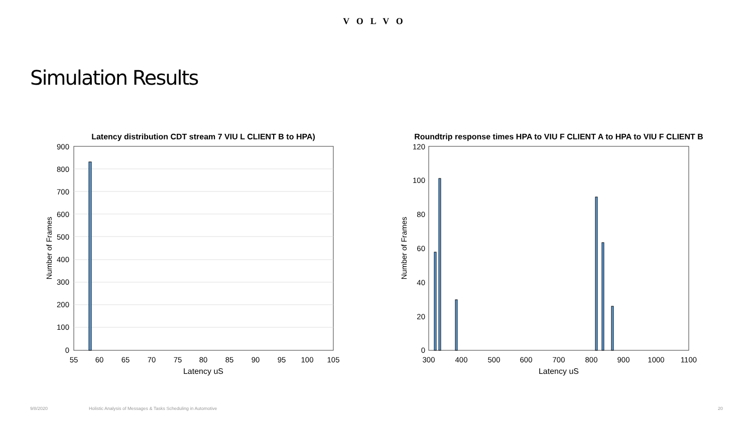VOLVO
Simulation Results
Latency distribution CDT stream 7 VIU L CLIENT B to HPA)
900
800
700
600
500
400
300
200
100
0
55
60
65
70
75
80
85
90
95
100
105
Latency uS
Number of Frames
Roundtrip response times HPA to VIU F CLIENT A to HPA to VIU F CLIENT B
120
100
80
60
40
20
0
300
400
500
600
700
800
900
1000
1100
Latency uS
Number of Frames
9/8/2020 Holistic Analysis of Messages & Tasks Scheduling in Automotive 20